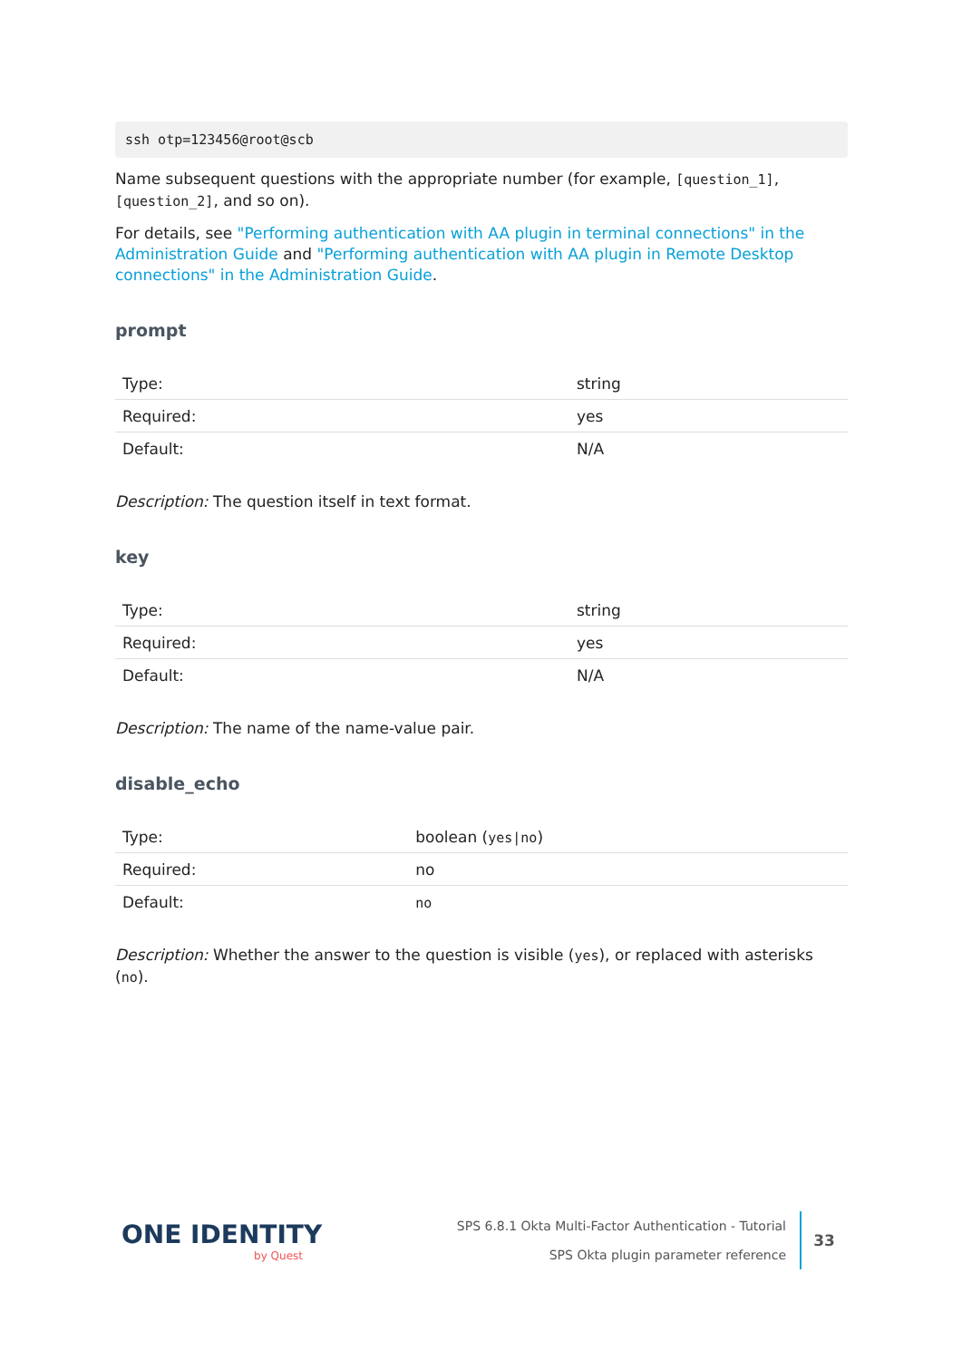ssh otp=123456@root@scb
Name subsequent questions with the appropriate number (for example, [question_1], [question_2], and so on).
For details, see "Performing authentication with AA plugin in terminal connections" in the Administration Guide and "Performing authentication with AA plugin in Remote Desktop connections" in the Administration Guide.
prompt
| Type: | string |
| Required: | yes |
| Default: | N/A |
Description: The question itself in text format.
key
| Type: | string |
| Required: | yes |
| Default: | N/A |
Description: The name of the name-value pair.
disable_echo
| Type: | boolean ( yes/no ) |
| Required: | no |
| Default: | no |
Description: Whether the answer to the question is visible (yes), or replaced with asterisks (no).
ONE IDENTITY
by Quest
SPS 6.8.1 Okta Multi-Factor Authentication - Tutorial
SPS Okta plugin parameter reference
33